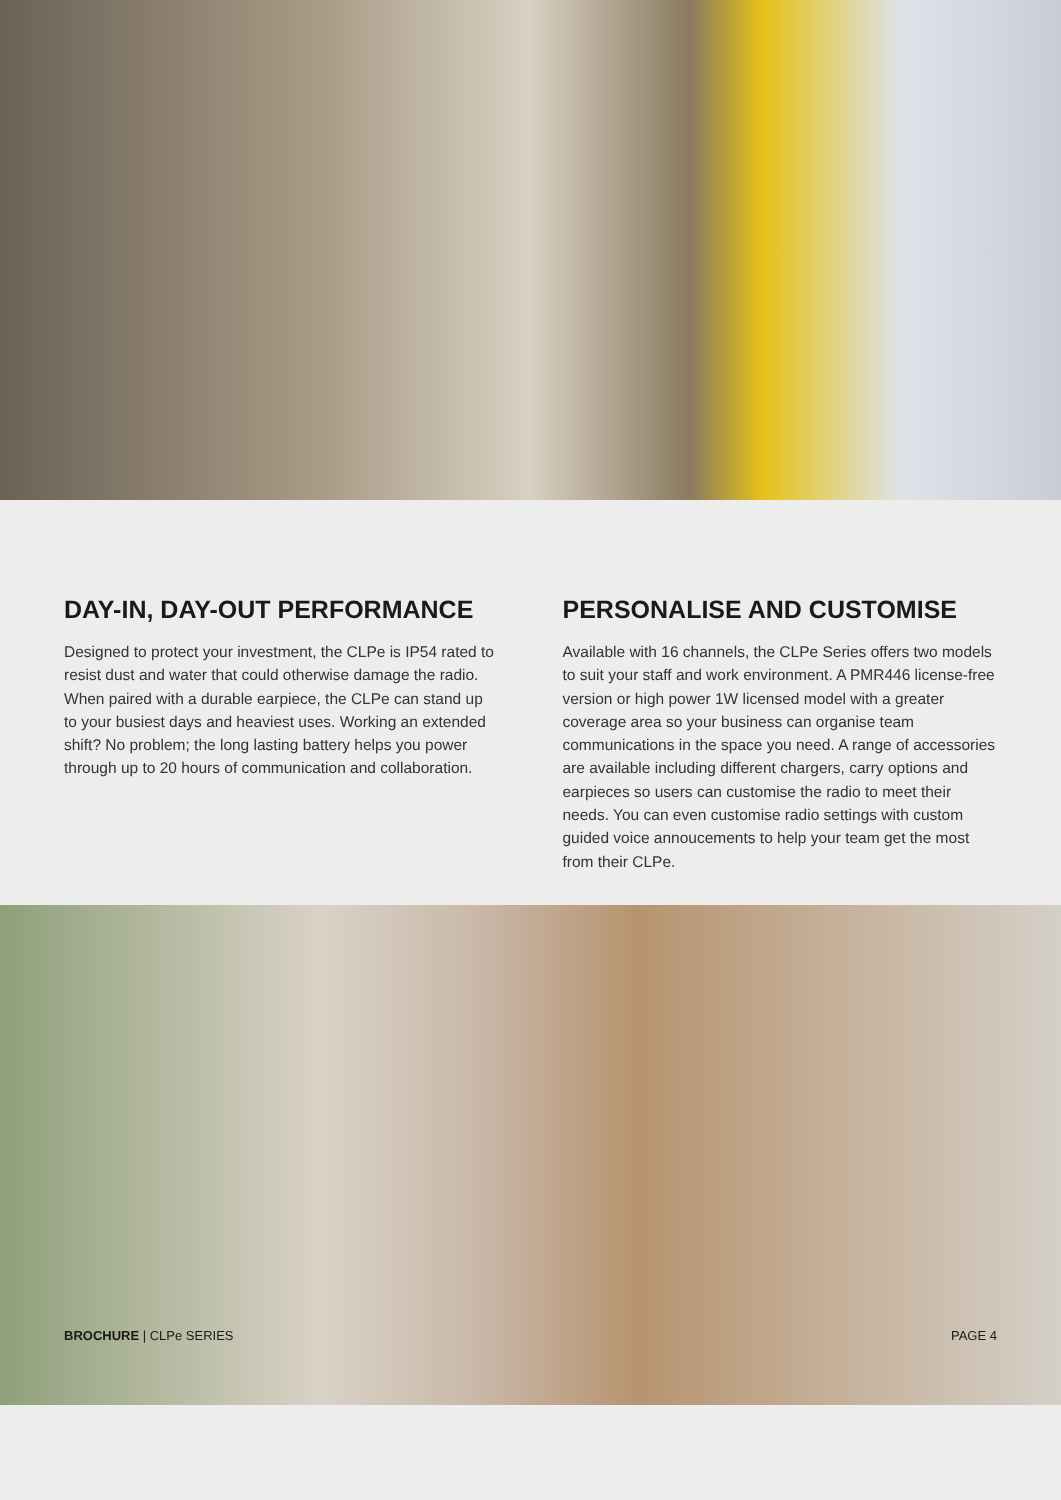DAY-IN, DAY-OUT PERFORMANCE
Designed to protect your investment, the CLPe is IP54 rated to resist dust and water that could otherwise damage the radio. When paired with a durable earpiece, the CLPe can stand up to your busiest days and heaviest uses. Working an extended shift? No problem; the long lasting battery helps you power through up to 20 hours of communication and collaboration.
PERSONALISE AND CUSTOMISE
Available with 16 channels, the CLPe Series offers two models to suit your staff and work environment. A PMR446 license-free version or high power 1W licensed model with a greater coverage area so your business can organise team communications in the space you need. A range of accessories are available including different chargers, carry options and earpieces so users can customise the radio to meet their needs. You can even customise radio settings with custom guided voice annoucements to help your team get the most from their CLPe.
BROCHURE | CLPe SERIES PAGE 4